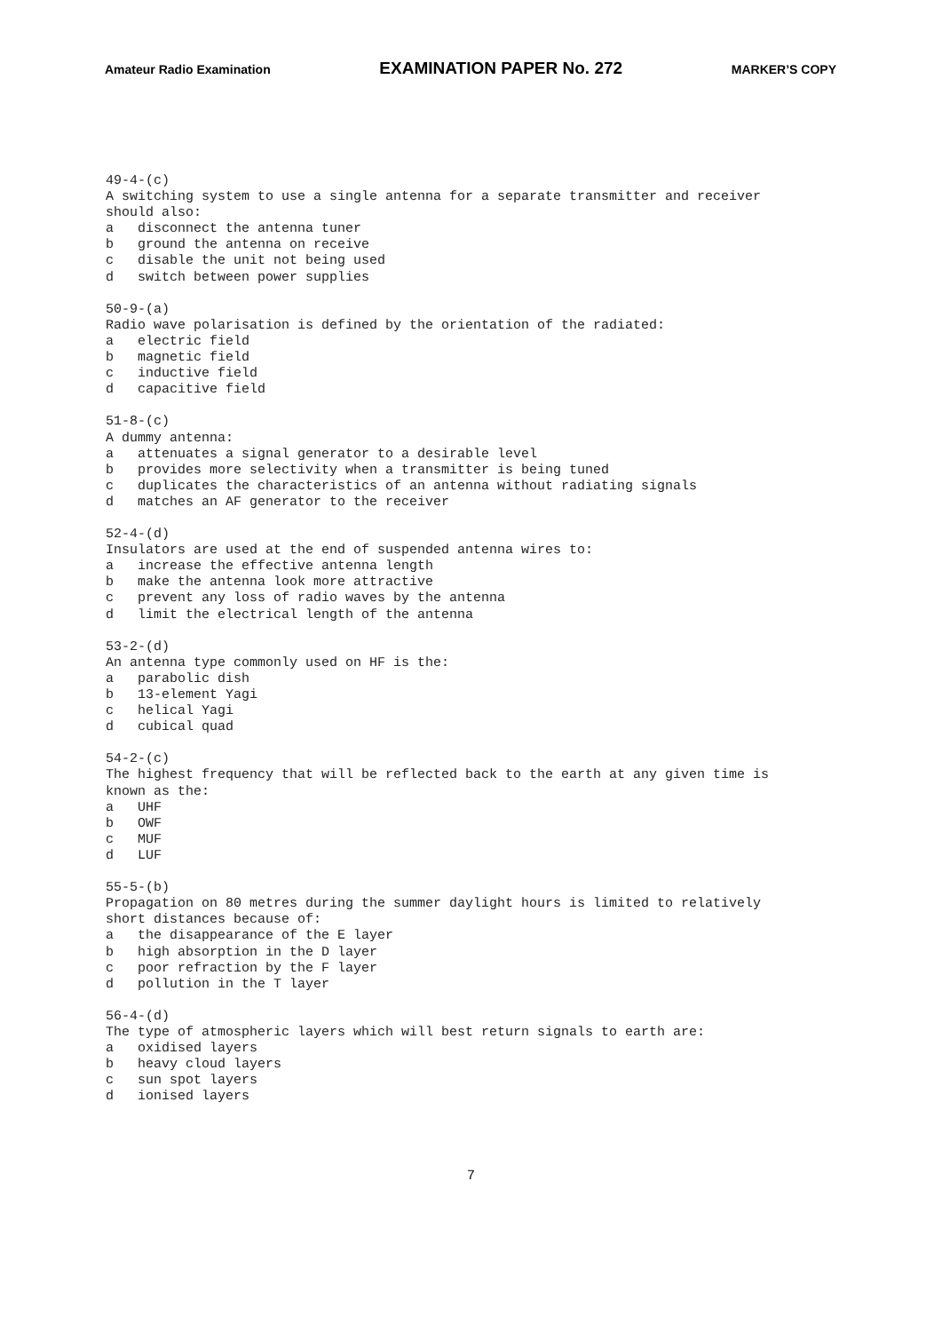Amateur Radio Examination EXAMINATION PAPER No. 272 MARKER’S COPY
49-4-(c) A switching system to use a single antenna for a separate transmitter and receiver should also: a disconnect the antenna tuner b ground the antenna on receive c disable the unit not being used d switch between power supplies 50-9-(a) Radio wave polarisation is defined by the orientation of the radiated: a electric field b magnetic field c inductive field d capacitive field 51-8-(c) A dummy antenna: a attenuates a signal generator to a desirable level b provides more selectivity when a transmitter is being tuned c duplicates the characteristics of an antenna without radiating signals d matches an AF generator to the receiver 52-4-(d) Insulators are used at the end of suspended antenna wires to: a increase the effective antenna length b make the antenna look more attractive c prevent any loss of radio waves by the antenna d limit the electrical length of the antenna 53-2-(d) An antenna type commonly used on HF is the: a parabolic dish b 13-element Yagi c helical Yagi d cubical quad 54-2-(c) The highest frequency that will be reflected back to the earth at any given time is known as the: a UHF b OWF c MUF d LUF 55-5-(b) Propagation on 80 metres during the summer daylight hours is limited to relatively short distances because of: a the disappearance of the E layer b high absorption in the D layer c poor refraction by the F layer d pollution in the T layer 56-4-(d) The type of atmospheric layers which will best return signals to earth are: a oxidised layers b heavy cloud layers c sun spot layers d ionised layers
7